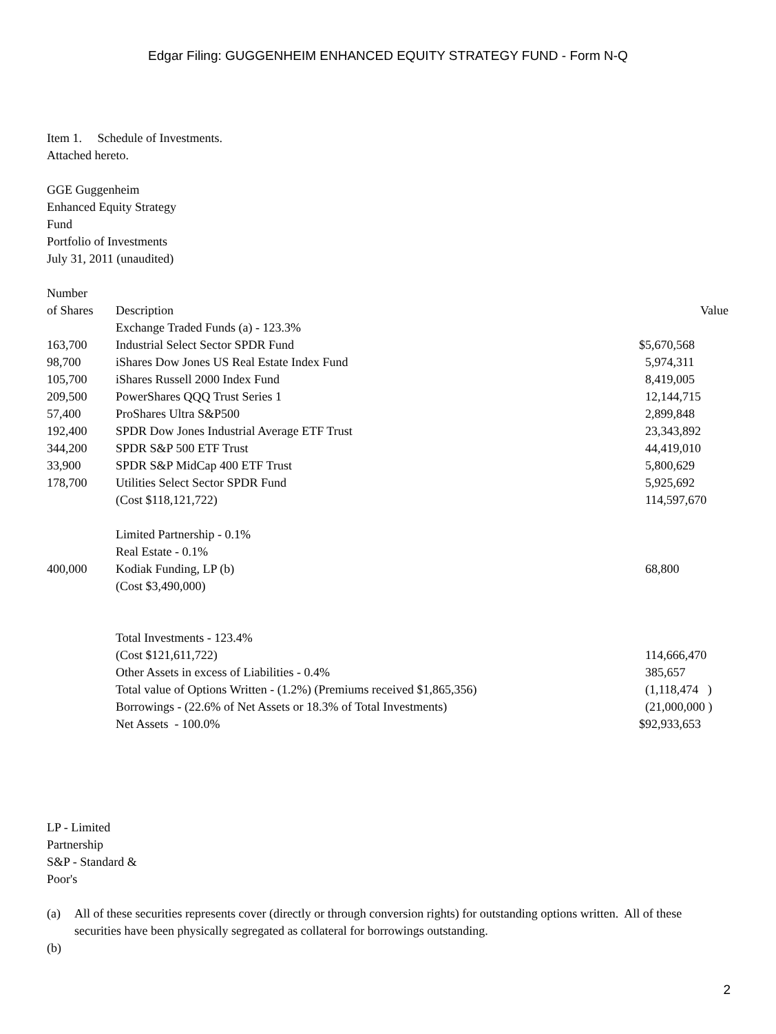Edgar Filing: GUGGENHEIM ENHANCED EQUITY STRATEGY FUND - Form N-Q
Item 1. Schedule of Investments.
Attached hereto.
GGE Guggenheim
Enhanced Equity Strategy
Fund
Portfolio of Investments
July 31, 2011 (unaudited)
| Number of Shares | Description | Value |
| | Exchange Traded Funds (a) - 123.3% | |
| 163,700 | Industrial Select Sector SPDR Fund | $5,670,568 |
| 98,700 | iShares Dow Jones US Real Estate Index Fund | 5,974,311 |
| 105,700 | iShares Russell 2000 Index Fund | 8,419,005 |
| 209,500 | PowerShares QQQ Trust Series 1 | 12,144,715 |
| 57,400 | ProShares Ultra S&P500 | 2,899,848 |
| 192,400 | SPDR Dow Jones Industrial Average ETF Trust | 23,343,892 |
| 344,200 | SPDR S&P 500 ETF Trust | 44,419,010 |
| 33,900 | SPDR S&P MidCap 400 ETF Trust | 5,800,629 |
| 178,700 | Utilities Select Sector SPDR Fund | 5,925,692 |
| | (Cost $118,121,722) | 114,597,670 |
| | Limited Partnership - 0.1% | |
| | Real Estate - 0.1% | |
| 400,000 | Kodiak Funding, LP (b) | 68,800 |
| | (Cost $3,490,000) | |
| | Total Investments - 123.4% | |
| | (Cost $121,611,722) | 114,666,470 |
| | Other Assets in excess of Liabilities - 0.4% | 385,657 |
| | Total value of Options Written - (1.2%) (Premiums received $1,865,356) | (1,118,474 ) |
| | Borrowings - (22.6% of Net Assets or 18.3% of Total Investments) | (21,000,000 ) |
| | Net Assets - 100.0% | $92,933,653 |
LP - Limited
Partnership
S&P - Standard &
Poor's
| (a) | All of these securities represents cover (directly or through conversion rights) for outstanding options written. All of these securities have been physically segregated as collateral for borrowings outstanding. |
| (b) | |
2